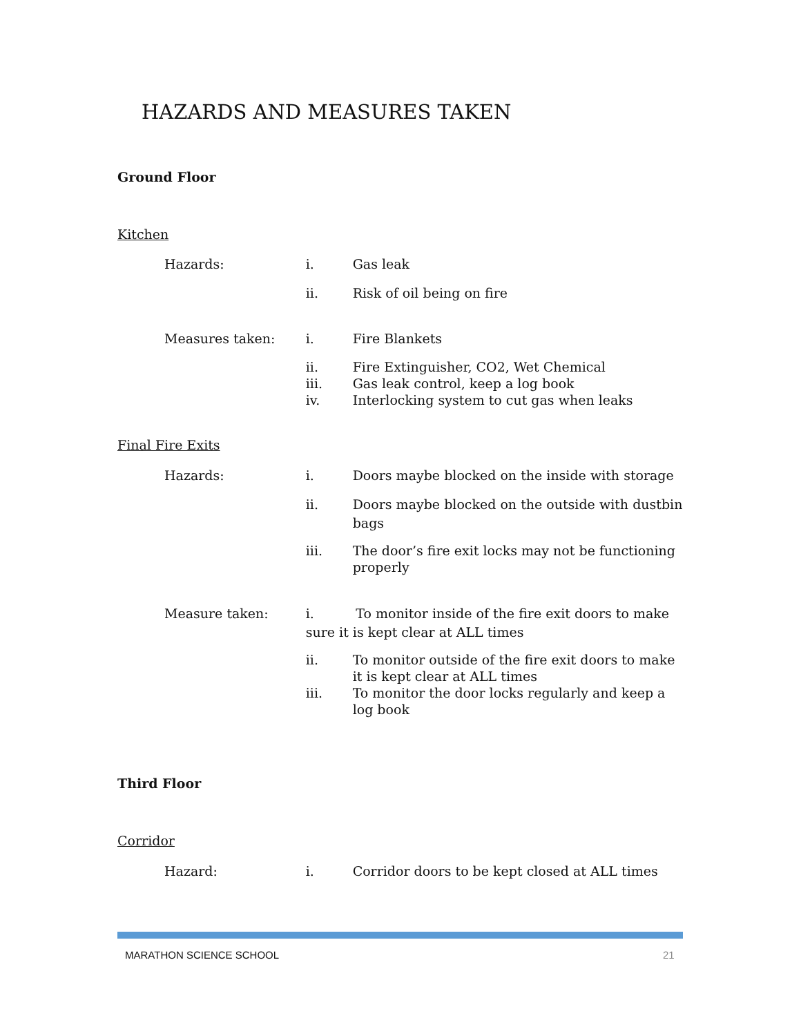HAZARDS AND MEASURES TAKEN
Ground Floor
Kitchen
Hazards: i. Gas leak
ii. Risk of oil being on fire
Measures taken: i. Fire Blankets
ii. Fire Extinguisher, CO2, Wet Chemical
iii. Gas leak control, keep a log book
iv. Interlocking system to cut gas when leaks
Final Fire Exits
Hazards: i. Doors maybe blocked on the inside with storage
ii. Doors maybe blocked on the outside with dustbin bags
iii. The door’s fire exit locks may not be functioning properly
Measure taken: i. To monitor inside of the fire exit doors to make sure it is kept clear at ALL times
ii. To monitor outside of the fire exit doors to make it is kept clear at ALL times
iii. To monitor the door locks regularly and keep a log book
Third Floor
Corridor
Hazard: i. Corridor doors to be kept closed at ALL times
MARATHON SCIENCE SCHOOL 21